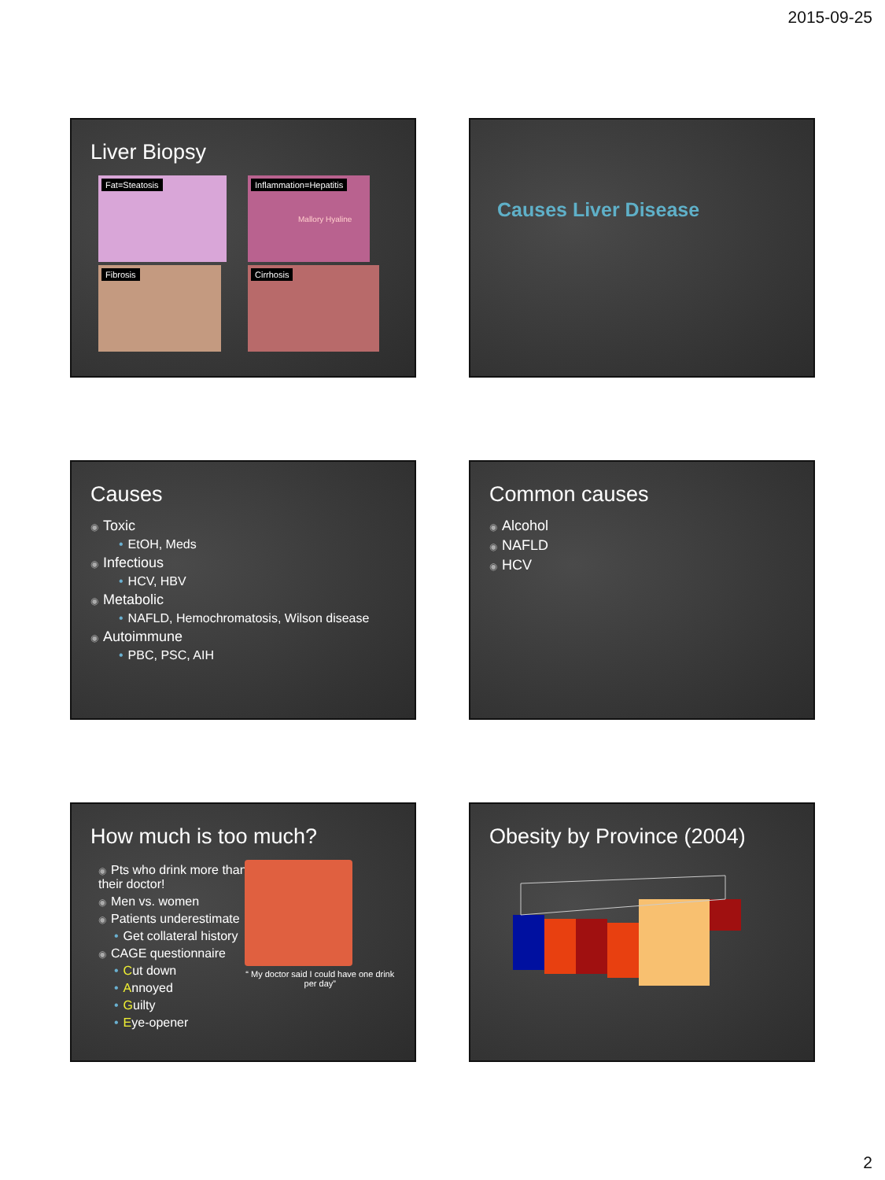2015-09-25
Liver Biopsy
Fat=Steatosis
Inflammation=Hepatitis Mallory Hyaline
Fibrosis
Cirrhosis
Causes Liver Disease
Causes
◉ Toxic
• EtOH, Meds
◉ Infectious
• HCV, HBV
◉ Metabolic
• NAFLD, Hemochromatosis, Wilson disease
◉ Autoimmune
• PBC, PSC, AIH
Common causes
◉ Alcohol
◉ NAFLD
◉ HCV
How much is too much?
◉ Pts who drink more than their doctor!
◉ Men vs. women
◉ Patients underestimate
• Get collateral history
◉ CAGE questionnaire
• Cut down
• Annoyed
• Guilty
• Eye-opener
“ My doctor said I could have one drink per day”
Obesity by Province (2004)
2